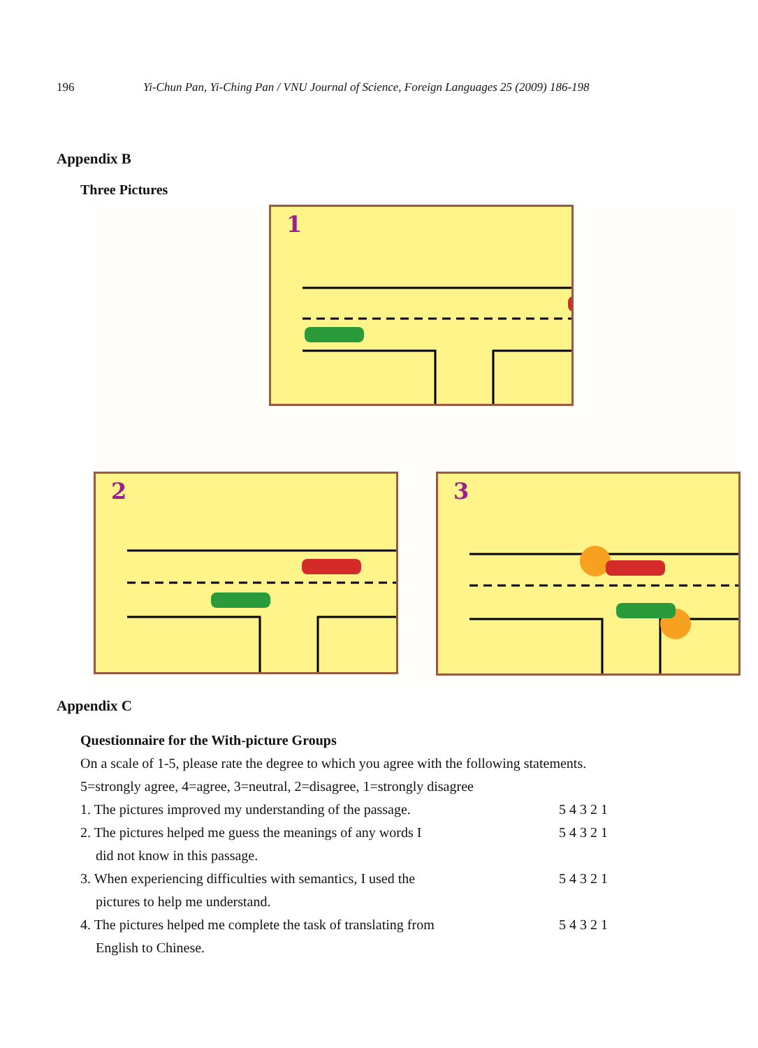196 Yi-Chun Pan, Yi-Ching Pan / VNU Journal of Science, Foreign Languages 25 (2009) 186-198
Appendix B
Three Pictures
1
2 3
Appendix C
Questionnaire for the With-picture Groups
On a scale of 1-5, please rate the degree to which you agree with the following statements.
5=strongly agree, 4=agree, 3=neutral, 2=disagree, 1=strongly disagree
1. The pictures improved my understanding of the passage. 5 4 3 2 1
2. The pictures helped me guess the meanings of any words I
did not know in this passage. 5 4 3 2 1
3. When experiencing difficulties with semantics, I used the
pictures to help me understand. 5 4 3 2 1
4. The pictures helped me complete the task of translating from
English to Chinese. 5 4 3 2 1